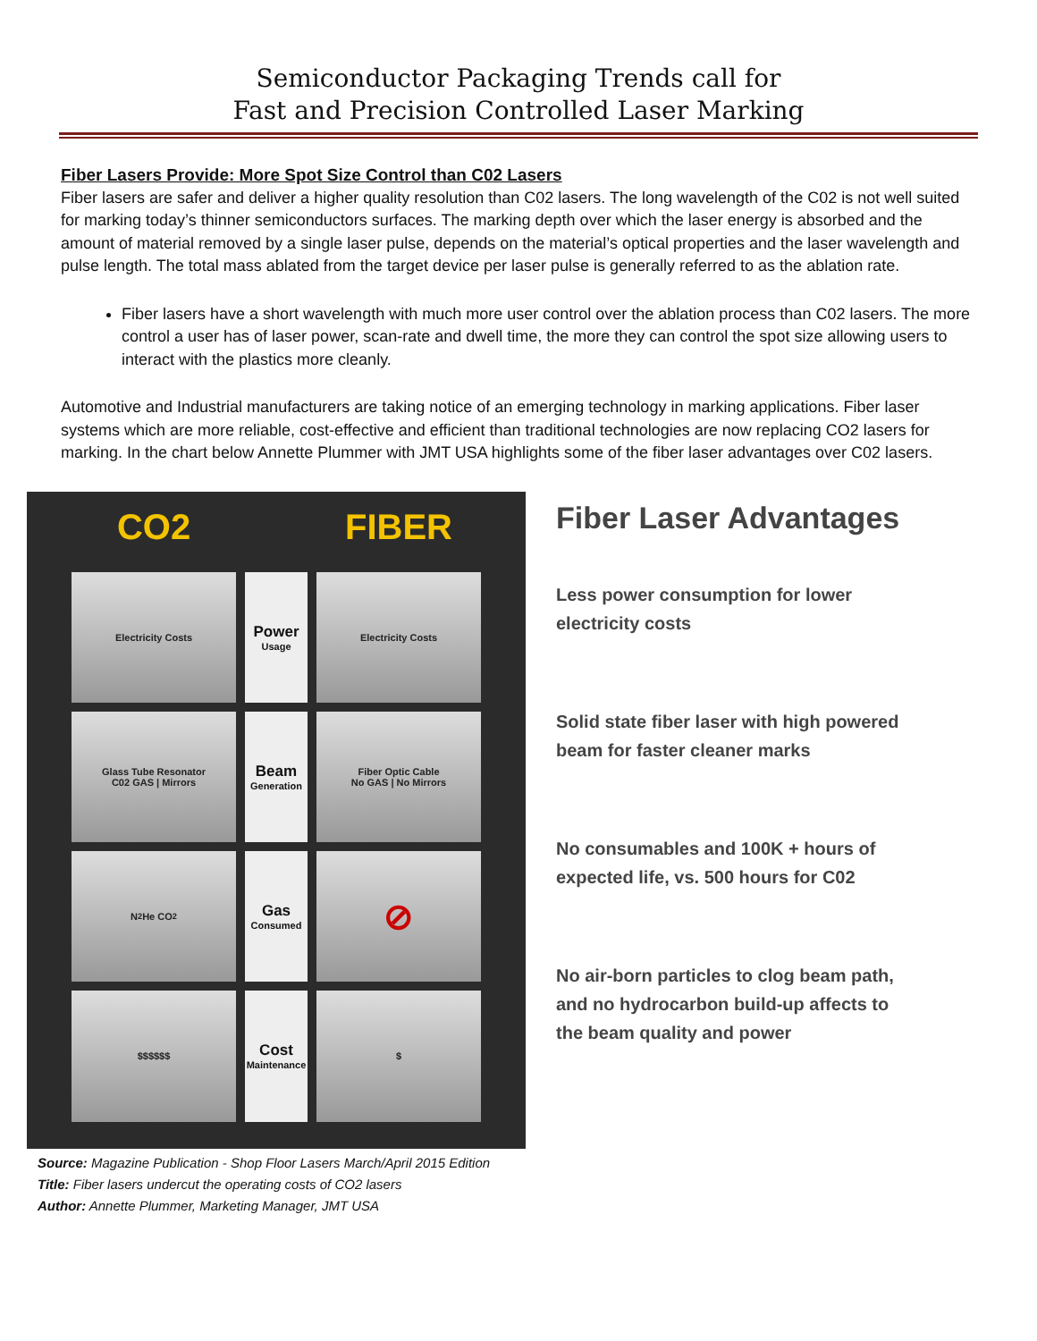Semiconductor Packaging Trends call for
Fast and Precision Controlled Laser Marking
Fiber Lasers Provide: More Spot Size Control than C02 Lasers
Fiber lasers are safer and deliver a higher quality resolution than C02 lasers. The long wavelength of the C02 is not well suited for marking today’s thinner semiconductors surfaces. The marking depth over which the laser energy is absorbed and the amount of material removed by a single laser pulse, depends on the material’s optical properties and the laser wavelength and pulse length. The total mass ablated from the target device per laser pulse is generally referred to as the ablation rate.
Fiber lasers have a short wavelength with much more user control over the ablation process than C02 lasers. The more control a user has of laser power, scan-rate and dwell time, the more they can control the spot size allowing users to interact with the plastics more cleanly.
Automotive and Industrial manufacturers are taking notice of an emerging technology in marking applications. Fiber laser systems which are more reliable, cost-effective and efficient than traditional technologies are now replacing CO2 lasers for marking. In the chart below Annette Plummer with JMT USA highlights some of the fiber laser advantages over C02 lasers.
CO2
FIBER
Electricity Costs
Power
Usage
Electricity Costs
Glass Tube Resonator
C02 GAS | Mirrors
Beam
Generation
Fiber Optic Cable
No GAS | No Mirrors
N<sub>2</sub> He CO<sub>2</sub>
Gas
Consumed
⊘
$$$$$$
Cost
Maintenance
$
Source: Magazine Publication - Shop Floor Lasers March/April 2015 Edition
Title: Fiber lasers undercut the operating costs of CO2 lasers
Author: Annette Plummer, Marketing Manager, JMT USA
Fiber Laser Advantages
Less power consumption for lower electricity costs
Solid state fiber laser with high powered beam for faster cleaner marks
No consumables and 100K + hours of expected life, vs. 500 hours for C02
No air-born particles to clog beam path, and no hydrocarbon build-up affects to the beam quality and power